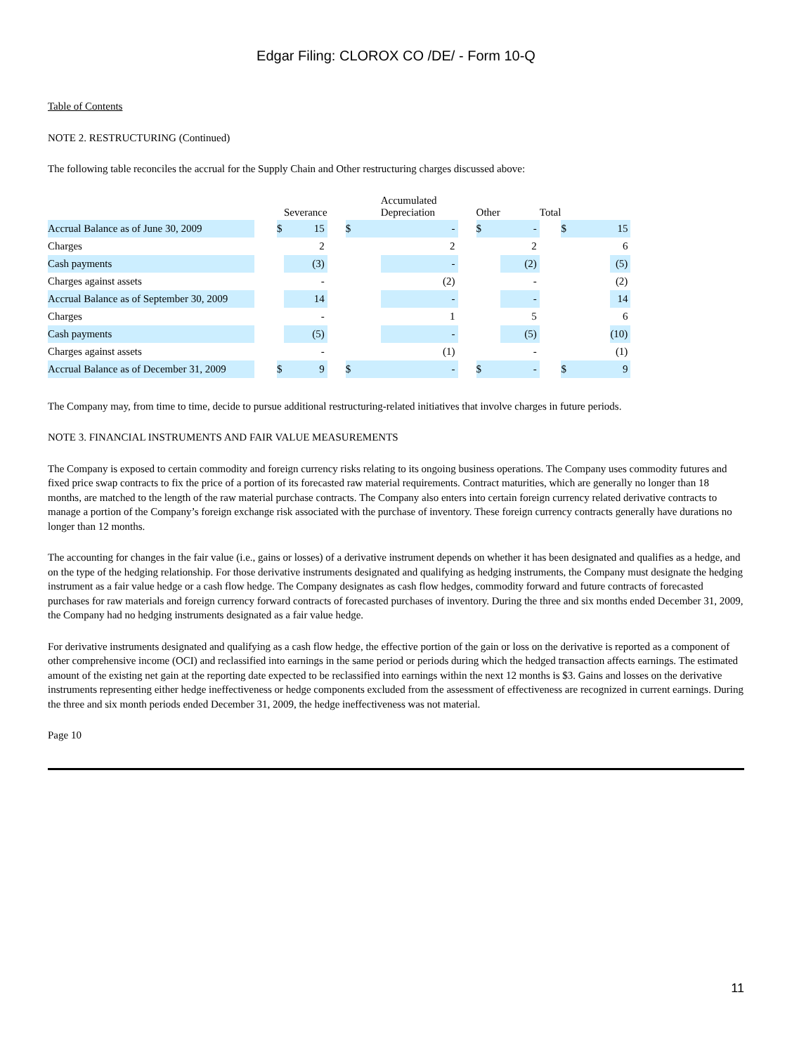Edgar Filing: CLOROX CO /DE/ - Form 10-Q
Table of Contents
NOTE 2. RESTRUCTURING (Continued)
The following table reconciles the accrual for the Supply Chain and Other restructuring charges discussed above:
| | | | Severance | | | Accumulated Depreciation | | | Other | | | Total | | |
| --- | --- | --- | --- | --- | --- | --- | --- | --- | --- | --- | --- | --- | --- | --- |
| Accrual Balance as of June 30, 2009 | | $ | 15 | | $ | - | | | $ | - | | | $ | 15 |
| Charges | | | 2 | | | 2 | | | | 2 | | | | 6 |
| Cash payments | | | (3) | | | - | | | | (2) | | | | (5) |
| Charges against assets | | | - | | | (2) | | | | - | | | | (2) |
| Accrual Balance as of September 30, 2009 | | | 14 | | | - | | | | - | | | | 14 |
| Charges | | | - | | | 1 | | | | 5 | | | | 6 |
| Cash payments | | | (5) | | | - | | | | (5) | | | | (10) |
| Charges against assets | | | - | | | (1) | | | | - | | | | (1) |
| Accrual Balance as of December 31, 2009 | | $ | 9 | | $ | - | | | $ | - | | | $ | 9 |
The Company may, from time to time, decide to pursue additional restructuring-related initiatives that involve charges in future periods.
NOTE 3. FINANCIAL INSTRUMENTS AND FAIR VALUE MEASUREMENTS
The Company is exposed to certain commodity and foreign currency risks relating to its ongoing business operations. The Company uses commodity futures and fixed price swap contracts to fix the price of a portion of its forecasted raw material requirements. Contract maturities, which are generally no longer than 18 months, are matched to the length of the raw material purchase contracts. The Company also enters into certain foreign currency related derivative contracts to manage a portion of the Company’s foreign exchange risk associated with the purchase of inventory. These foreign currency contracts generally have durations no longer than 12 months.
The accounting for changes in the fair value (i.e., gains or losses) of a derivative instrument depends on whether it has been designated and qualifies as a hedge, and on the type of the hedging relationship. For those derivative instruments designated and qualifying as hedging instruments, the Company must designate the hedging instrument as a fair value hedge or a cash flow hedge. The Company designates as cash flow hedges, commodity forward and future contracts of forecasted purchases for raw materials and foreign currency forward contracts of forecasted purchases of inventory. During the three and six months ended December 31, 2009, the Company had no hedging instruments designated as a fair value hedge.
For derivative instruments designated and qualifying as a cash flow hedge, the effective portion of the gain or loss on the derivative is reported as a component of other comprehensive income (OCI) and reclassified into earnings in the same period or periods during which the hedged transaction affects earnings. The estimated amount of the existing net gain at the reporting date expected to be reclassified into earnings within the next 12 months is $3. Gains and losses on the derivative instruments representing either hedge ineffectiveness or hedge components excluded from the assessment of effectiveness are recognized in current earnings. During the three and six month periods ended December 31, 2009, the hedge ineffectiveness was not material.
Page 10
11